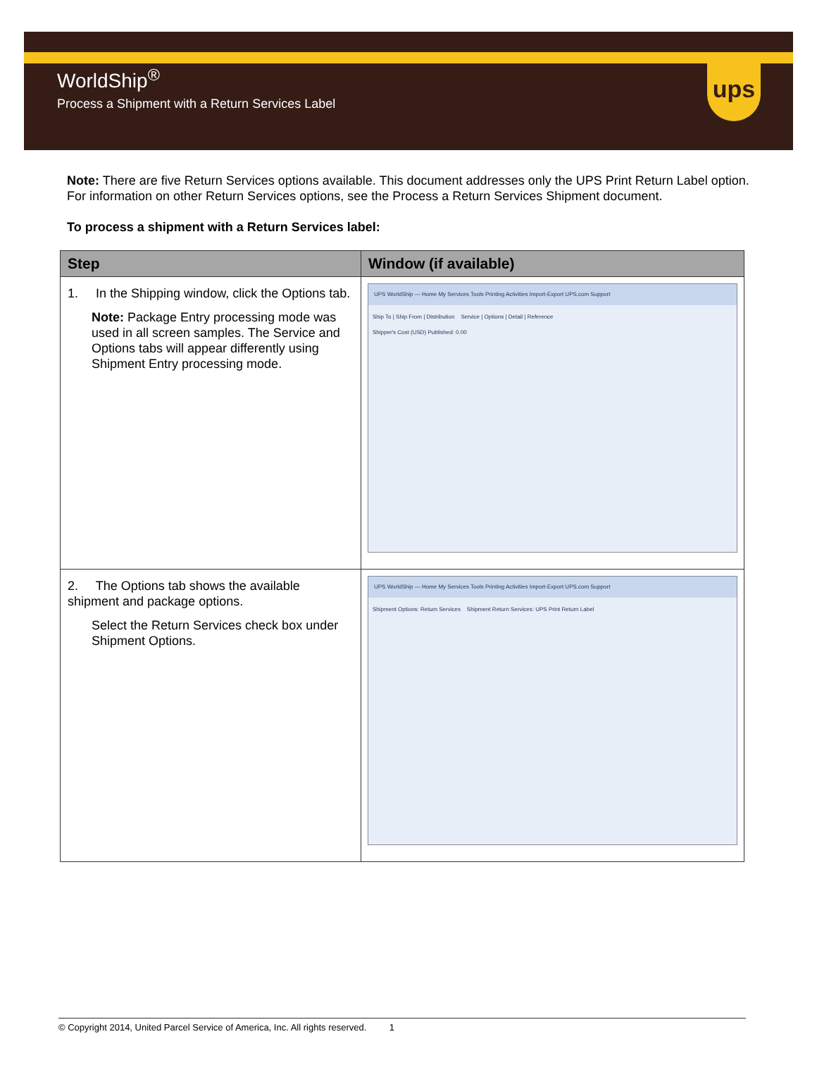WorldShip<sup>®</sup>
Process a Shipment with a Return Services Label
ups
Note: There are five Return Services options available. This document addresses only the UPS Print Return Label option. For information on other Return Services options, see the Process a Return Services Shipment document.
To process a shipment with a Return Services label:
| Step | Window (if available) |
| --- | --- |
| 1. In the Shipping window, click the Options tab. Note: Package Entry processing mode was used in all screen samples. The Service and Options tabs will appear differently using Shipment Entry processing mode. | UPS WorldShip — Home My Services Tools Printing Activities Import-Export UPS.com Support Ship To / Ship From / Distribution Service / Options / Detail / Reference Shipper's Cost (USD) Published: 0.00 |
| 2. The Options tab shows the available shipment and package options. Select the Return Services check box under Shipment Options. | UPS WorldShip — Home My Services Tools Printing Activities Import-Export UPS.com Support Shipment Options: Return Services Shipment Return Services: UPS Print Return Label |
© Copyright 2014, United Parcel Service of America, Inc. All rights reserved. 1